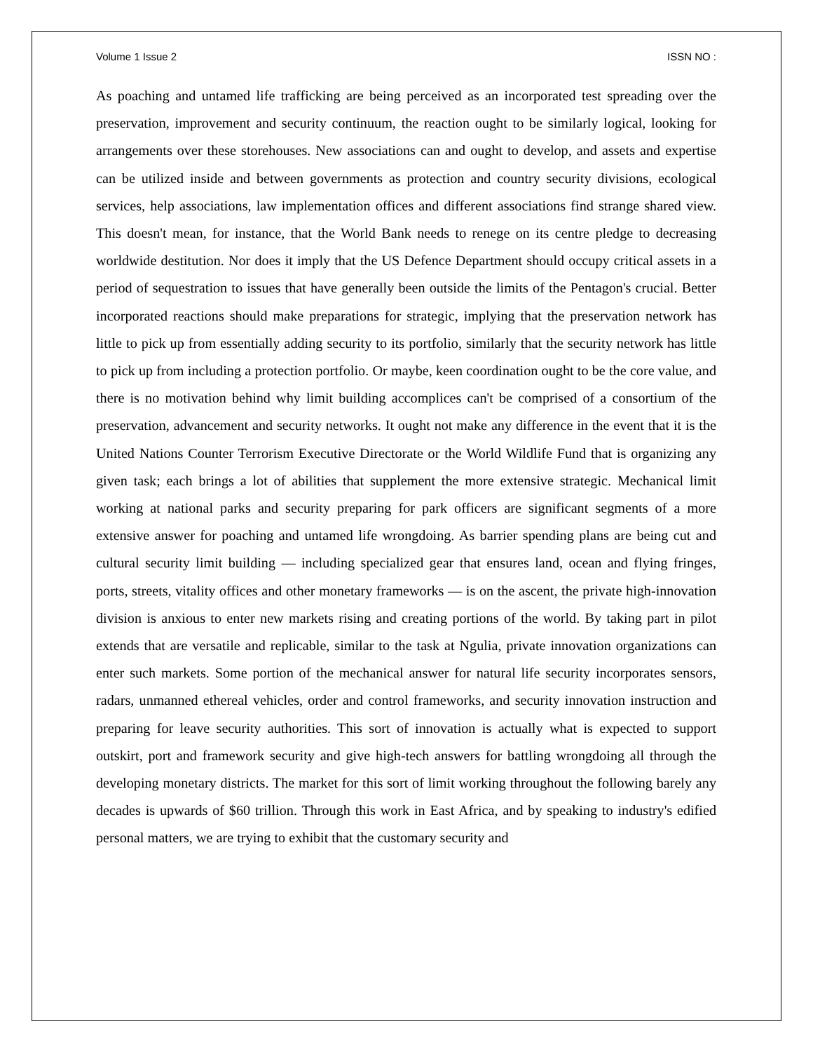Volume 1 Issue 2 ISSN NO :
As poaching and untamed life trafficking are being perceived as an incorporated test spreading over the preservation, improvement and security continuum, the reaction ought to be similarly logical, looking for arrangements over these storehouses. New associations can and ought to develop, and assets and expertise can be utilized inside and between governments as protection and country security divisions, ecological services, help associations, law implementation offices and different associations find strange shared view. This doesn't mean, for instance, that the World Bank needs to renege on its centre pledge to decreasing worldwide destitution. Nor does it imply that the US Defence Department should occupy critical assets in a period of sequestration to issues that have generally been outside the limits of the Pentagon's crucial. Better incorporated reactions should make preparations for strategic, implying that the preservation network has little to pick up from essentially adding security to its portfolio, similarly that the security network has little to pick up from including a protection portfolio. Or maybe, keen coordination ought to be the core value, and there is no motivation behind why limit building accomplices can't be comprised of a consortium of the preservation, advancement and security networks. It ought not make any difference in the event that it is the United Nations Counter Terrorism Executive Directorate or the World Wildlife Fund that is organizing any given task; each brings a lot of abilities that supplement the more extensive strategic. Mechanical limit working at national parks and security preparing for park officers are significant segments of a more extensive answer for poaching and untamed life wrongdoing. As barrier spending plans are being cut and cultural security limit building — including specialized gear that ensures land, ocean and flying fringes, ports, streets, vitality offices and other monetary frameworks — is on the ascent, the private high-innovation division is anxious to enter new markets rising and creating portions of the world. By taking part in pilot extends that are versatile and replicable, similar to the task at Ngulia, private innovation organizations can enter such markets. Some portion of the mechanical answer for natural life security incorporates sensors, radars, unmanned ethereal vehicles, order and control frameworks, and security innovation instruction and preparing for leave security authorities. This sort of innovation is actually what is expected to support outskirt, port and framework security and give high-tech answers for battling wrongdoing all through the developing monetary districts. The market for this sort of limit working throughout the following barely any decades is upwards of $60 trillion. Through this work in East Africa, and by speaking to industry's edified personal matters, we are trying to exhibit that the customary security and